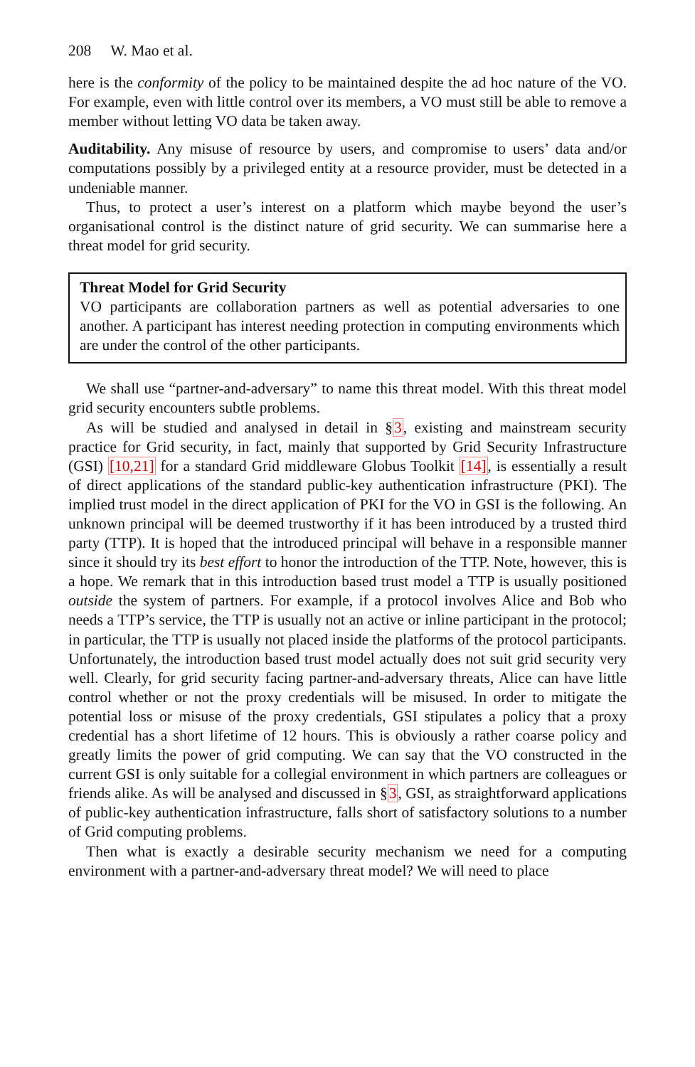208 W. Mao et al.
here is the conformity of the policy to be maintained despite the ad hoc nature of the VO. For example, even with little control over its members, a VO must still be able to remove a member without letting VO data be taken away.
Auditability. Any misuse of resource by users, and compromise to users’ data and/or computations possibly by a privileged entity at a resource provider, must be detected in a undeniable manner.
Thus, to protect a user’s interest on a platform which maybe beyond the user’s organisational control is the distinct nature of grid security. We can summarise here a threat model for grid security.
Threat Model for Grid Security
VO participants are collaboration partners as well as potential adversaries to one another. A participant has interest needing protection in computing environments which are under the control of the other participants.
We shall use “partner-and-adversary” to name this threat model. With this threat model grid security encounters subtle problems.
As will be studied and analysed in detail in §3, existing and mainstream security practice for Grid security, in fact, mainly that supported by Grid Security Infrastructure (GSI) [10,21] for a standard Grid middleware Globus Toolkit [14], is essentially a result of direct applications of the standard public-key authentication infrastructure (PKI). The implied trust model in the direct application of PKI for the VO in GSI is the following. An unknown principal will be deemed trustworthy if it has been introduced by a trusted third party (TTP). It is hoped that the introduced principal will behave in a responsible manner since it should try its best effort to honor the introduction of the TTP. Note, however, this is a hope. We remark that in this introduction based trust model a TTP is usually positioned outside the system of partners. For example, if a protocol involves Alice and Bob who needs a TTP’s service, the TTP is usually not an active or inline participant in the protocol; in particular, the TTP is usually not placed inside the platforms of the protocol participants. Unfortunately, the introduction based trust model actually does not suit grid security very well. Clearly, for grid security facing partner-and-adversary threats, Alice can have little control whether or not the proxy credentials will be misused. In order to mitigate the potential loss or misuse of the proxy credentials, GSI stipulates a policy that a proxy credential has a short lifetime of 12 hours. This is obviously a rather coarse policy and greatly limits the power of grid computing. We can say that the VO constructed in the current GSI is only suitable for a collegial environment in which partners are colleagues or friends alike. As will be analysed and discussed in §3, GSI, as straightforward applications of public-key authentication infrastructure, falls short of satisfactory solutions to a number of Grid computing problems.
Then what is exactly a desirable security mechanism we need for a computing environment with a partner-and-adversary threat model? We will need to place